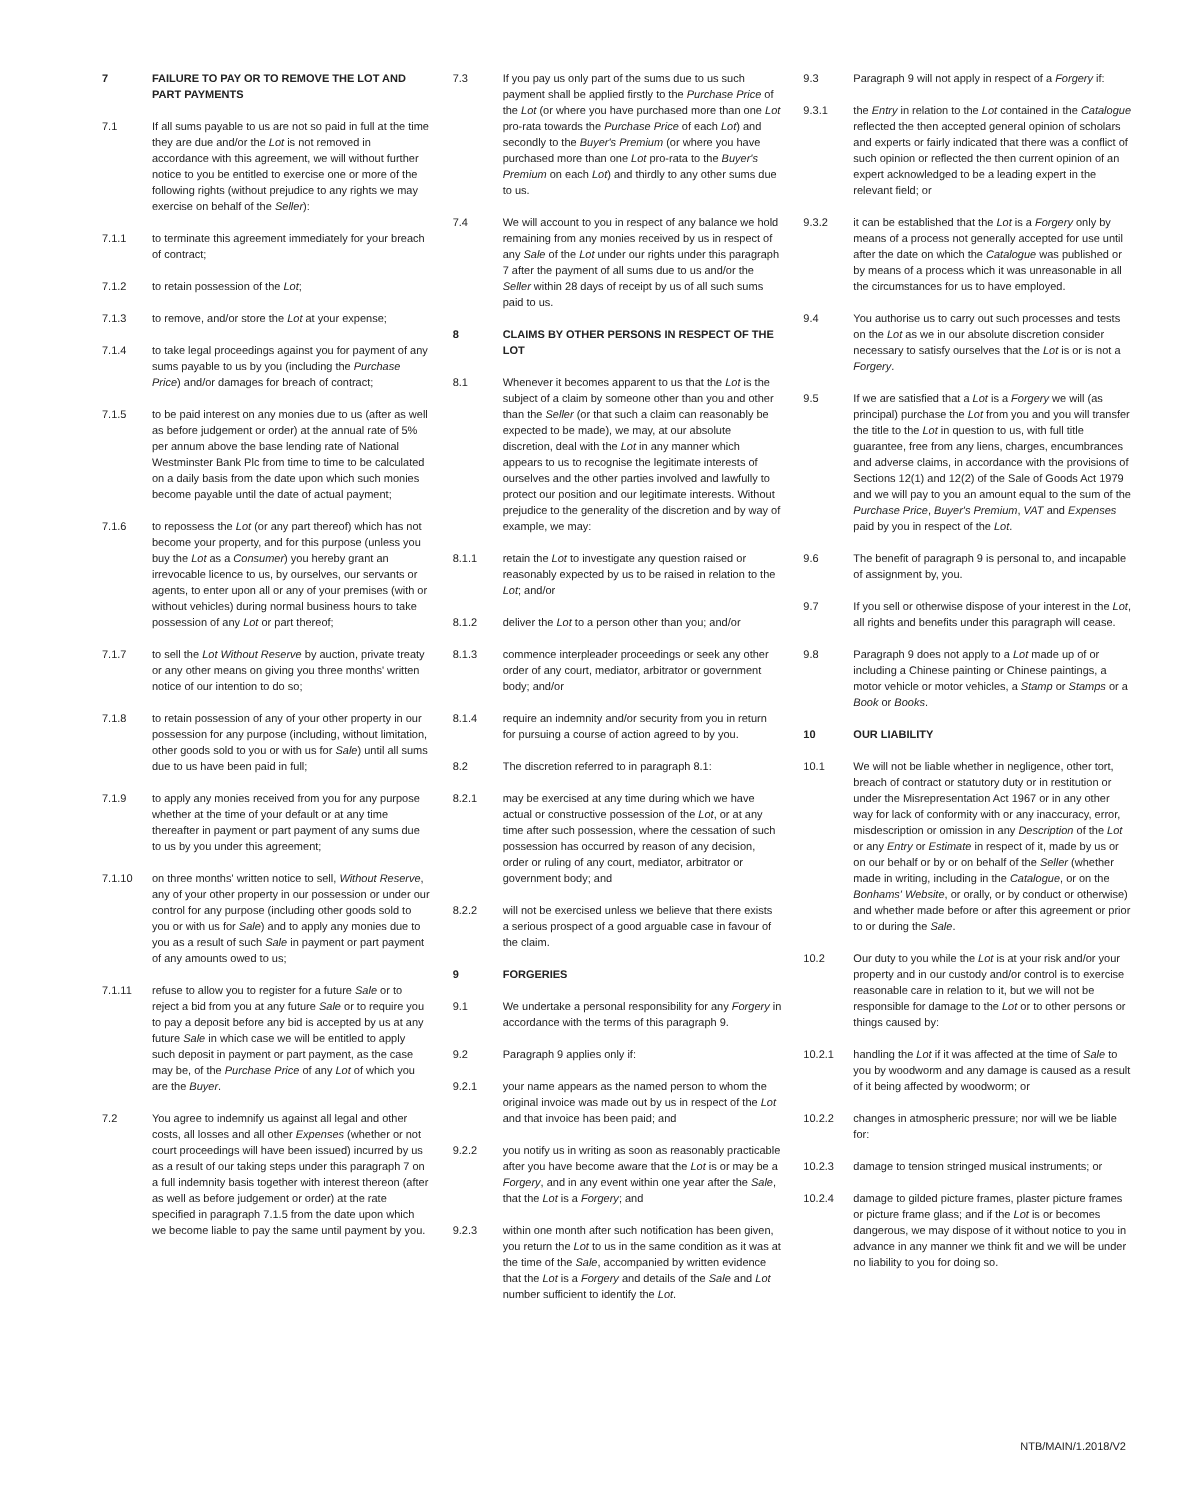7 FAILURE TO PAY OR TO REMOVE THE LOT AND PART PAYMENTS
7.1 If all sums payable to us are not so paid in full at the time they are due and/or the Lot is not removed in accordance with this agreement, we will without further notice to you be entitled to exercise one or more of the following rights (without prejudice to any rights we may exercise on behalf of the Seller):
7.1.1 to terminate this agreement immediately for your breach of contract;
7.1.2 to retain possession of the Lot;
7.1.3 to remove, and/or store the Lot at your expense;
7.1.4 to take legal proceedings against you for payment of any sums payable to us by you (including the Purchase Price) and/or damages for breach of contract;
7.1.5 to be paid interest on any monies due to us (after as well as before judgement or order) at the annual rate of 5% per annum above the base lending rate of National Westminster Bank Plc from time to time to be calculated on a daily basis from the date upon which such monies become payable until the date of actual payment;
7.1.6 to repossess the Lot (or any part thereof) which has not become your property, and for this purpose (unless you buy the Lot as a Consumer) you hereby grant an irrevocable licence to us, by ourselves, our servants or agents, to enter upon all or any of your premises (with or without vehicles) during normal business hours to take possession of any Lot or part thereof;
7.1.7 to sell the Lot Without Reserve by auction, private treaty or any other means on giving you three months' written notice of our intention to do so;
7.1.8 to retain possession of any of your other property in our possession for any purpose (including, without limitation, other goods sold to you or with us for Sale) until all sums due to us have been paid in full;
7.1.9 to apply any monies received from you for any purpose whether at the time of your default or at any time thereafter in payment or part payment of any sums due to us by you under this agreement;
7.1.10 on three months' written notice to sell, Without Reserve, any of your other property in our possession or under our control for any purpose (including other goods sold to you or with us for Sale) and to apply any monies due to you as a result of such Sale in payment or part payment of any amounts owed to us;
7.1.11 refuse to allow you to register for a future Sale or to reject a bid from you at any future Sale or to require you to pay a deposit before any bid is accepted by us at any future Sale in which case we will be entitled to apply such deposit in payment or part payment, as the case may be, of the Purchase Price of any Lot of which you are the Buyer.
7.2 You agree to indemnify us against all legal and other costs, all losses and all other Expenses (whether or not court proceedings will have been issued) incurred by us as a result of our taking steps under this paragraph 7 on a full indemnity basis together with interest thereon (after as well as before judgement or order) at the rate specified in paragraph 7.1.5 from the date upon which we become liable to pay the same until payment by you.
7.3 If you pay us only part of the sums due to us such payment shall be applied firstly to the Purchase Price of the Lot (or where you have purchased more than one Lot pro-rata towards the Purchase Price of each Lot) and secondly to the Buyer's Premium (or where you have purchased more than one Lot pro-rata to the Buyer's Premium on each Lot) and thirdly to any other sums due to us.
7.4 We will account to you in respect of any balance we hold remaining from any monies received by us in respect of any Sale of the Lot under our rights under this paragraph 7 after the payment of all sums due to us and/or the Seller within 28 days of receipt by us of all such sums paid to us.
8 CLAIMS BY OTHER PERSONS IN RESPECT OF THE LOT
8.1 Whenever it becomes apparent to us that the Lot is the subject of a claim by someone other than you and other than the Seller (or that such a claim can reasonably be expected to be made), we may, at our absolute discretion, deal with the Lot in any manner which appears to us to recognise the legitimate interests of ourselves and the other parties involved and lawfully to protect our position and our legitimate interests. Without prejudice to the generality of the discretion and by way of example, we may:
8.1.1 retain the Lot to investigate any question raised or reasonably expected by us to be raised in relation to the Lot; and/or
8.1.2 deliver the Lot to a person other than you; and/or
8.1.3 commence interpleader proceedings or seek any other order of any court, mediator, arbitrator or government body; and/or
8.1.4 require an indemnity and/or security from you in return for pursuing a course of action agreed to by you.
8.2 The discretion referred to in paragraph 8.1:
8.2.1 may be exercised at any time during which we have actual or constructive possession of the Lot, or at any time after such possession, where the cessation of such possession has occurred by reason of any decision, order or ruling of any court, mediator, arbitrator or government body; and
8.2.2 will not be exercised unless we believe that there exists a serious prospect of a good arguable case in favour of the claim.
9 FORGERIES
9.1 We undertake a personal responsibility for any Forgery in accordance with the terms of this paragraph 9.
9.2 Paragraph 9 applies only if:
9.2.1 your name appears as the named person to whom the original invoice was made out by us in respect of the Lot and that invoice has been paid; and
9.2.2 you notify us in writing as soon as reasonably practicable after you have become aware that the Lot is or may be a Forgery, and in any event within one year after the Sale, that the Lot is a Forgery; and
9.2.3 within one month after such notification has been given, you return the Lot to us in the same condition as it was at the time of the Sale, accompanied by written evidence that the Lot is a Forgery and details of the Sale and Lot number sufficient to identify the Lot.
9.3 Paragraph 9 will not apply in respect of a Forgery if:
9.3.1 the Entry in relation to the Lot contained in the Catalogue reflected the then accepted general opinion of scholars and experts or fairly indicated that there was a conflict of such opinion or reflected the then current opinion of an expert acknowledged to be a leading expert in the relevant field; or
9.3.2 it can be established that the Lot is a Forgery only by means of a process not generally accepted for use until after the date on which the Catalogue was published or by means of a process which it was unreasonable in all the circumstances for us to have employed.
9.4 You authorise us to carry out such processes and tests on the Lot as we in our absolute discretion consider necessary to satisfy ourselves that the Lot is or is not a Forgery.
9.5 If we are satisfied that a Lot is a Forgery we will (as principal) purchase the Lot from you and you will transfer the title to the Lot in question to us, with full title guarantee, free from any liens, charges, encumbrances and adverse claims, in accordance with the provisions of Sections 12(1) and 12(2) of the Sale of Goods Act 1979 and we will pay to you an amount equal to the sum of the Purchase Price, Buyer's Premium, VAT and Expenses paid by you in respect of the Lot.
9.6 The benefit of paragraph 9 is personal to, and incapable of assignment by, you.
9.7 If you sell or otherwise dispose of your interest in the Lot, all rights and benefits under this paragraph will cease.
9.8 Paragraph 9 does not apply to a Lot made up of or including a Chinese painting or Chinese paintings, a motor vehicle or motor vehicles, a Stamp or Stamps or a Book or Books.
10 OUR LIABILITY
10.1 We will not be liable whether in negligence, other tort, breach of contract or statutory duty or in restitution or under the Misrepresentation Act 1967 or in any other way for lack of conformity with or any inaccuracy, error, misdescription or omission in any Description of the Lot or any Entry or Estimate in respect of it, made by us or on our behalf or by or on behalf of the Seller (whether made in writing, including in the Catalogue, or on the Bonhams' Website, or orally, or by conduct or otherwise) and whether made before or after this agreement or prior to or during the Sale.
10.2 Our duty to you while the Lot is at your risk and/or your property and in our custody and/or control is to exercise reasonable care in relation to it, but we will not be responsible for damage to the Lot or to other persons or things caused by:
10.2.1 handling the Lot if it was affected at the time of Sale to you by woodworm and any damage is caused as a result of it being affected by woodworm; or
10.2.2 changes in atmospheric pressure; nor will we be liable for:
10.2.3 damage to tension stringed musical instruments; or
10.2.4 damage to gilded picture frames, plaster picture frames or picture frame glass; and if the Lot is or becomes dangerous, we may dispose of it without notice to you in advance in any manner we think fit and we will be under no liability to you for doing so.
NTB/MAIN/1.2018/V2